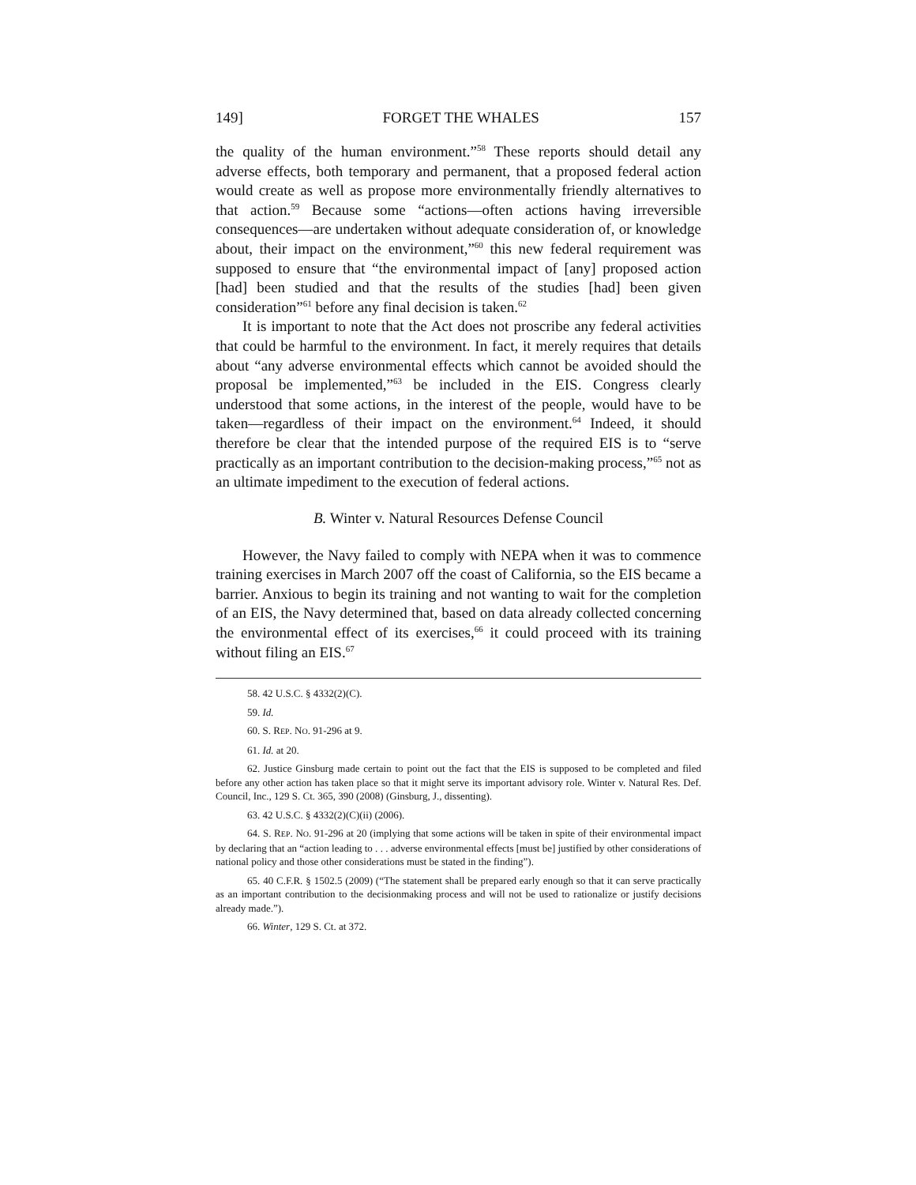149] FORGET THE WHALES 157
the quality of the human environment.”<sup>58</sup> These reports should detail any adverse effects, both temporary and permanent, that a proposed federal action would create as well as propose more environmentally friendly alternatives to that action.<sup>59</sup> Because some “actions—often actions having irreversible consequences—are undertaken without adequate consideration of, or knowledge about, their impact on the environment,”<sup>60</sup> this new federal requirement was supposed to ensure that “the environmental impact of [any] proposed action [had] been studied and that the results of the studies [had] been given consideration”<sup>61</sup> before any final decision is taken.<sup>62</sup>
It is important to note that the Act does not proscribe any federal activities that could be harmful to the environment. In fact, it merely requires that details about “any adverse environmental effects which cannot be avoided should the proposal be implemented,”<sup>63</sup> be included in the EIS. Congress clearly understood that some actions, in the interest of the people, would have to be taken—regardless of their impact on the environment.<sup>64</sup> Indeed, it should therefore be clear that the intended purpose of the required EIS is to “serve practically as an important contribution to the decision-making process,”<sup>65</sup> not as an ultimate impediment to the execution of federal actions.
B. Winter v. Natural Resources Defense Council
However, the Navy failed to comply with NEPA when it was to commence training exercises in March 2007 off the coast of California, so the EIS became a barrier. Anxious to begin its training and not wanting to wait for the completion of an EIS, the Navy determined that, based on data already collected concerning the environmental effect of its exercises,<sup>66</sup> it could proceed with its training without filing an EIS.<sup>67</sup>
58. 42 U.S.C. § 4332(2)(C).
59. Id.
60. S. REP. NO. 91-296 at 9.
61. Id. at 20.
62. Justice Ginsburg made certain to point out the fact that the EIS is supposed to be completed and filed before any other action has taken place so that it might serve its important advisory role. Winter v. Natural Res. Def. Council, Inc., 129 S. Ct. 365, 390 (2008) (Ginsburg, J., dissenting).
63. 42 U.S.C. § 4332(2)(C)(ii) (2006).
64. S. REP. NO. 91-296 at 20 (implying that some actions will be taken in spite of their environmental impact by declaring that an “action leading to . . . adverse environmental effects [must be] justified by other considerations of national policy and those other considerations must be stated in the finding”).
65. 40 C.F.R. § 1502.5 (2009) (“The statement shall be prepared early enough so that it can serve practically as an important contribution to the decisionmaking process and will not be used to rationalize or justify decisions already made.”).
66. Winter, 129 S. Ct. at 372.